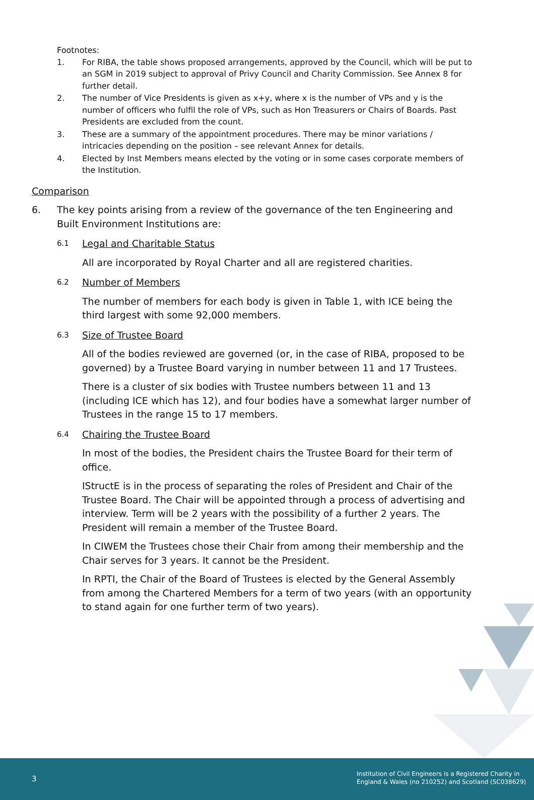Footnotes:
1. For RIBA, the table shows proposed arrangements, approved by the Council, which will be put to an SGM in 2019 subject to approval of Privy Council and Charity Commission. See Annex 8 for further detail.
2. The number of Vice Presidents is given as x+y, where x is the number of VPs and y is the number of officers who fulfil the role of VPs, such as Hon Treasurers or Chairs of Boards. Past Presidents are excluded from the count.
3. These are a summary of the appointment procedures. There may be minor variations / intricacies depending on the position – see relevant Annex for details.
4. Elected by Inst Members means elected by the voting or in some cases corporate members of the Institution.
Comparison
6. The key points arising from a review of the governance of the ten Engineering and Built Environment Institutions are:
6.1 Legal and Charitable Status
All are incorporated by Royal Charter and all are registered charities.
6.2 Number of Members
The number of members for each body is given in Table 1, with ICE being the third largest with some 92,000 members.
6.3 Size of Trustee Board
All of the bodies reviewed are governed (or, in the case of RIBA, proposed to be governed) by a Trustee Board varying in number between 11 and 17 Trustees.
There is a cluster of six bodies with Trustee numbers between 11 and 13 (including ICE which has 12), and four bodies have a somewhat larger number of Trustees in the range 15 to 17 members.
6.4 Chairing the Trustee Board
In most of the bodies, the President chairs the Trustee Board for their term of office.
IStructE is in the process of separating the roles of President and Chair of the Trustee Board. The Chair will be appointed through a process of advertising and interview. Term will be 2 years with the possibility of a further 2 years. The President will remain a member of the Trustee Board.
In CIWEM the Trustees chose their Chair from among their membership and the Chair serves for 3 years. It cannot be the President.
In RPTI, the Chair of the Board of Trustees is elected by the General Assembly from among the Chartered Members for a term of two years (with an opportunity to stand again for one further term of two years).
3
Institution of Civil Engineers is a Registered Charity in
England & Wales (no 210252) and Scotland (SC038629)